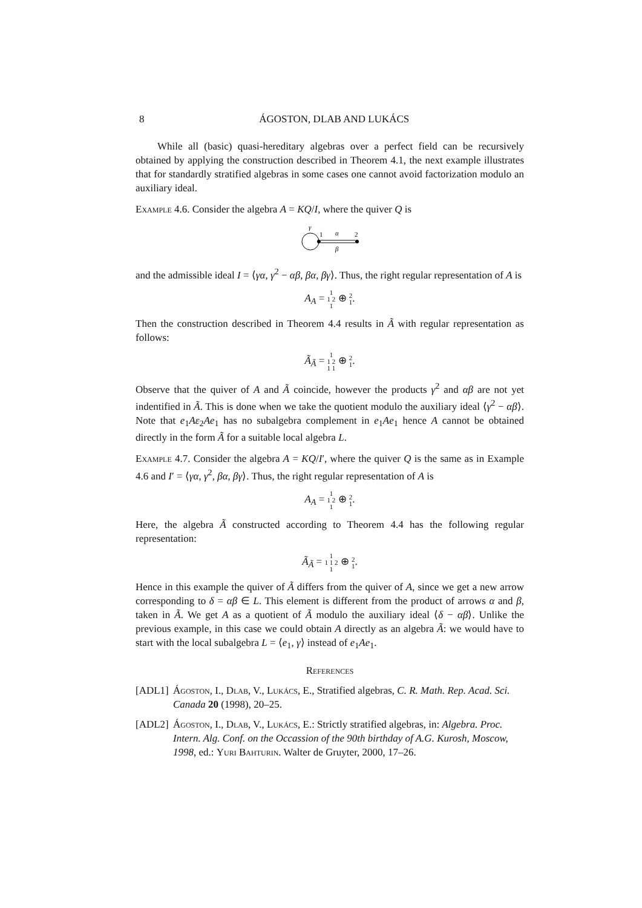8 ÁGOSTON, DLAB AND LUKÁCS
While all (basic) quasi-hereditary algebras over a perfect field can be recursively obtained by applying the construction described in Theorem 4.1, the next example illustrates that for standardly stratified algebras in some cases one cannot avoid factorization modulo an auxiliary ideal.
Example 4.6. Consider the algebra A = KQ/I, where the quiver Q is
γ
1
2
α
β
and the admissible ideal I = ⟨γα, γ<sup>2</sup> − αβ, βα, βγ⟩. Thus, the right regular representation of A is
A<sub>A</sub> = 1
1 2
1 ⊕ 2
1.
Then the construction described in Theorem 4.4 results in Ã with regular representation as follows:
Ã<sub>Ã</sub> = 1
1 2
1 1 ⊕ 2
1.
Observe that the quiver of A and Ã coincide, however the products γ<sup>2</sup> and αβ are not yet indentified in Ã. This is done when we take the quotient modulo the auxiliary ideal ⟨γ<sup>2</sup> − αβ⟩. Note that e<sub>1</sub>Aε<sub>2</sub>Ae<sub>1</sub> has no subalgebra complement in e<sub>1</sub>Ae<sub>1</sub> hence A cannot be obtained directly in the form Ã for a suitable local algebra L.
Example 4.7. Consider the algebra A = KQ/I′, where the quiver Q is the same as in Example 4.6 and I′ = ⟨γα, γ<sup>2</sup>, βα, βγ⟩. Thus, the right regular representation of A is
A<sub>A</sub> = 1
1 2
1 ⊕ 2
1.
Here, the algebra Ã constructed according to Theorem 4.4 has the following regular representation:
Ã<sub>Ã</sub> = 1
1 1 2
1 ⊕ 2
1.
Hence in this example the quiver of Ã differs from the quiver of A, since we get a new arrow corresponding to δ = αβ ∈ L. This element is different from the product of arrows α and β, taken in Ã. We get A as a quotient of Ã modulo the auxiliary ideal ⟨δ − αβ⟩. Unlike the previous example, in this case we could obtain A directly as an algebra Ã: we would have to start with the local subalgebra L = ⟨e<sub>1</sub>, γ⟩ instead of e<sub>1</sub>Ae<sub>1</sub>.
References
[ADL1] Ágoston, I., Dlab, V., Lukács, E., Stratified algebras, C. R. Math. Rep. Acad. Sci. Canada 20 (1998), 20–25.
[ADL2] Ágoston, I., Dlab, V., Lukács, E.: Strictly stratified algebras, in: Algebra. Proc. Intern. Alg. Conf. on the Occassion of the 90th birthday of A.G. Kurosh, Moscow, 1998, ed.: Yuri Bahturin. Walter de Gruyter, 2000, 17–26.